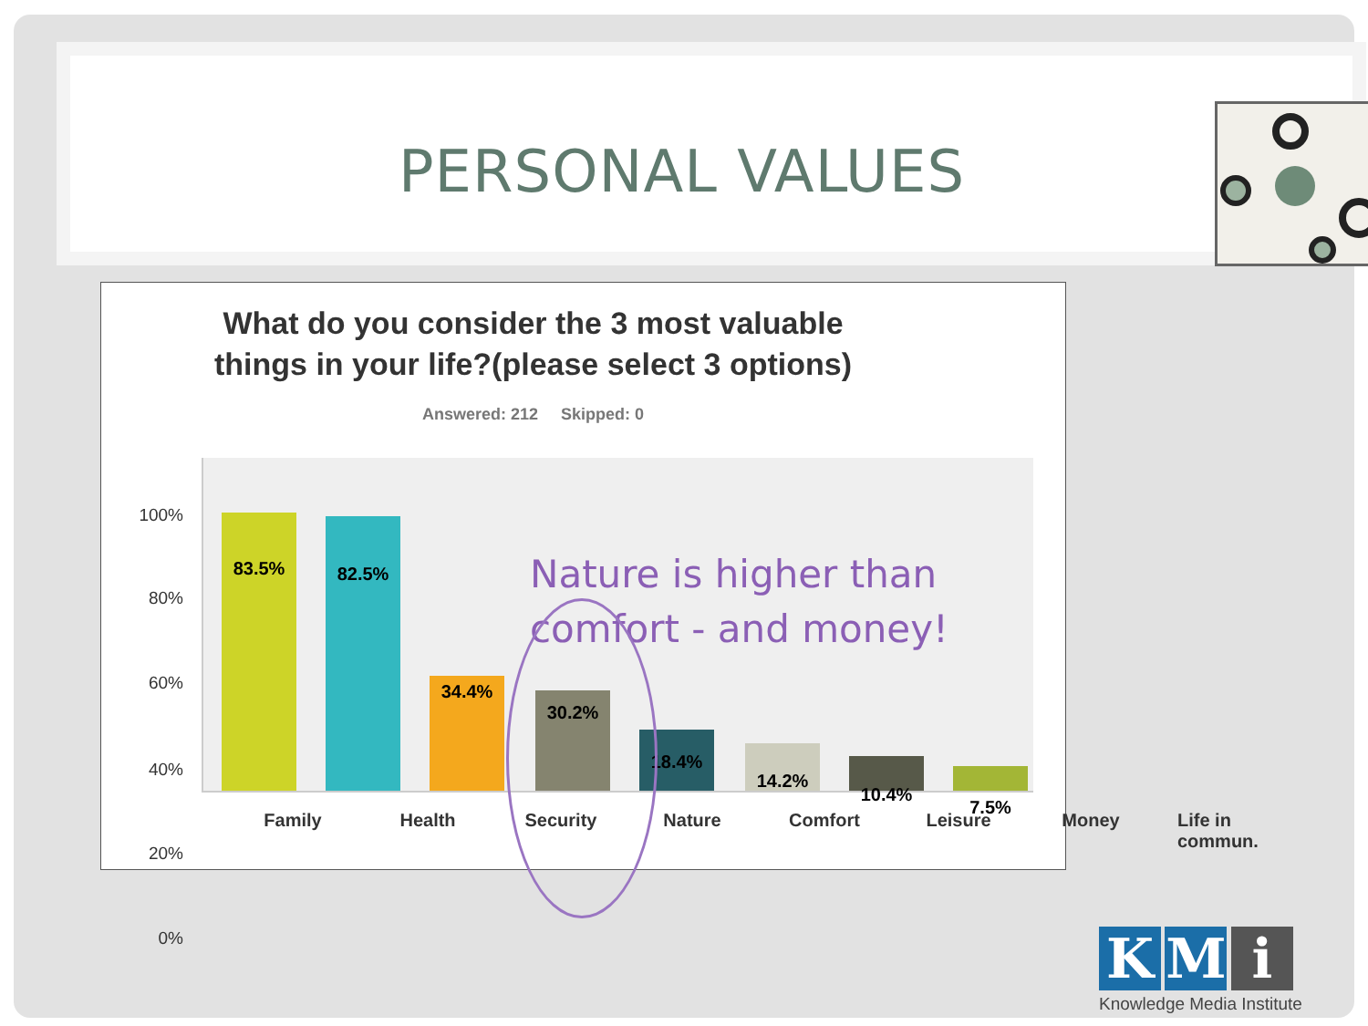PERSONAL VALUES
What do you consider the 3 most valuable things in your life?(please select 3 options)
Answered: 212 Skipped: 0
100%
80%
60%
40%
20%
0%
83.5% 82.5%
34.4%
30.2%
18.4%
14.2%
10.4%
7.5%
Family Health Security Nature Comfort Leisure Money
Life in commun.
Nature is higher than
comfort - and money!
K M i
Knowledge Media Institute